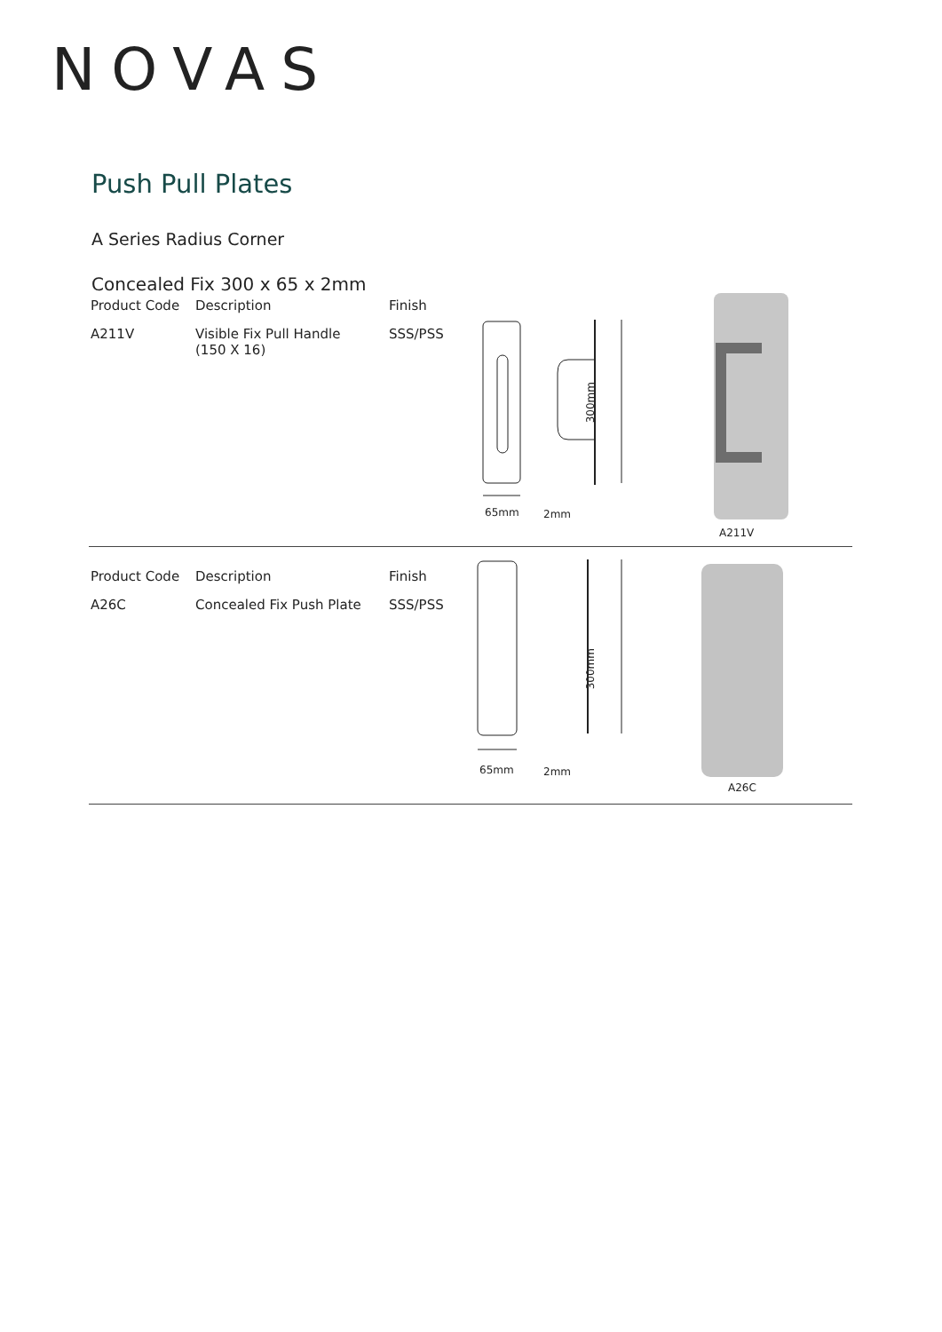NOVAS
Push Pull Plates
A Series Radius Corner
Concealed Fix 300 x 65 x 2mm
| Product Code | Description | Finish |
| --- | --- | --- |
| A211V | Visible Fix Pull Handle (150 X 16) | SSS/PSS |
65mm 2mm
300mm
A211V
| Product Code | Description | Finish |
| --- | --- | --- |
| A26C | Concealed Fix Push Plate | SSS/PSS |
65mm 2mm
300mm
A26C